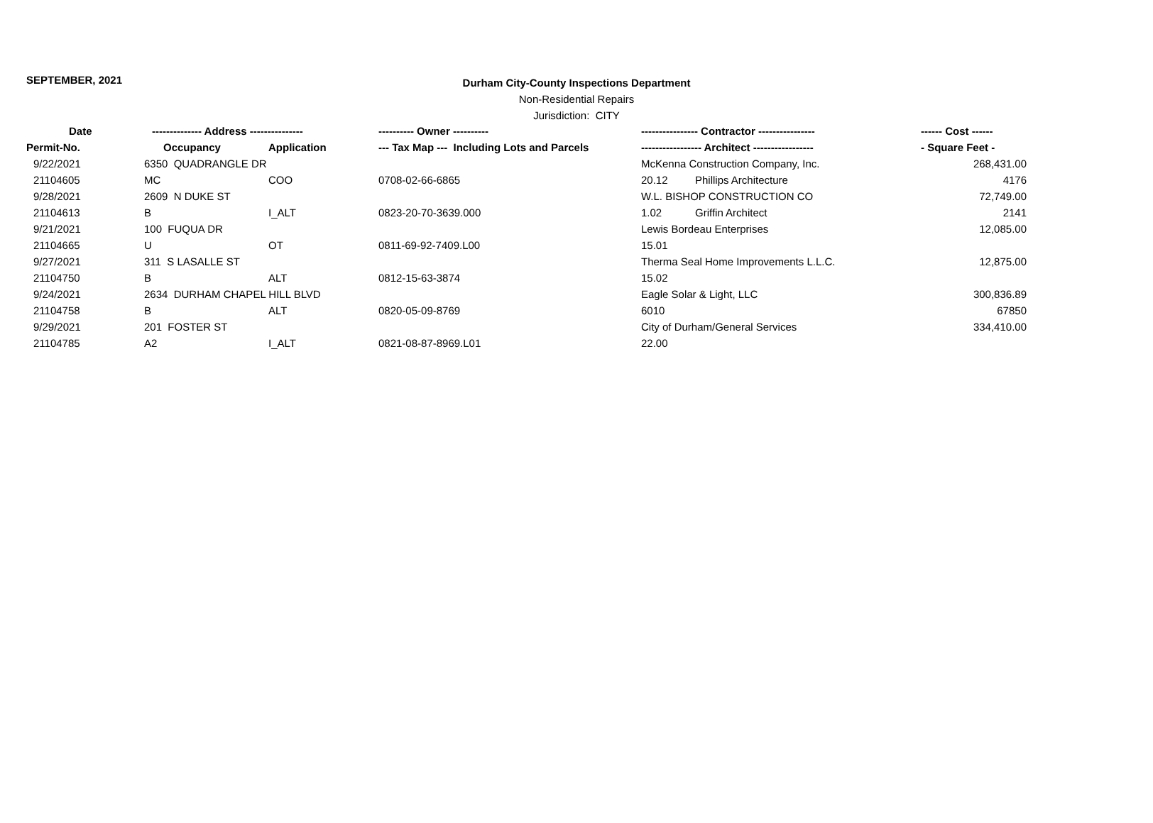SEPTEMBER, 2021
Durham City-County Inspections Department
Non-Residential Repairs
Jurisdiction: CITY
| Date | -------------- Address --------------- | | ---------- Owner ---------- | ---------------- Contractor ---------------- | | ------ Cost ------ |
| --- | --- | --- | --- | --- | --- | --- |
| Permit-No. | Occupancy | Application | --- Tax Map --- Including Lots and Parcels | ----------------- Architect ----------------- | | - Square Feet - |
| 9/22/2021 | 6350 QUADRANGLE DR | | | McKenna Construction Company, Inc. | | 268,431.00 |
| 21104605 | MC | COO | 0708-02-66-6865 | 20.12 | Phillips Architecture | 4176 |
| 9/28/2021 | 2609 N DUKE ST | | | W.L. BISHOP CONSTRUCTION CO | | 72,749.00 |
| 21104613 | B | I_ALT | 0823-20-70-3639.000 | 1.02 | Griffin Architect | 2141 |
| 9/21/2021 | 100 FUQUA DR | | | Lewis Bordeau Enterprises | | 12,085.00 |
| 21104665 | U | OT | 0811-69-92-7409.L00 | 15.01 | | |
| 9/27/2021 | 311 S LASALLE ST | | | Therma Seal Home Improvements L.L.C. | | 12,875.00 |
| 21104750 | B | ALT | 0812-15-63-3874 | 15.02 | | |
| 9/24/2021 | 2634 DURHAM CHAPEL HILL BLVD | | | Eagle Solar & Light, LLC | | 300,836.89 |
| 21104758 | B | ALT | 0820-05-09-8769 | 6010 | | 67850 |
| 9/29/2021 | 201 FOSTER ST | | | City of Durham/General Services | | 334,410.00 |
| 21104785 | A2 | I_ALT | 0821-08-87-8969.L01 | 22.00 | | |